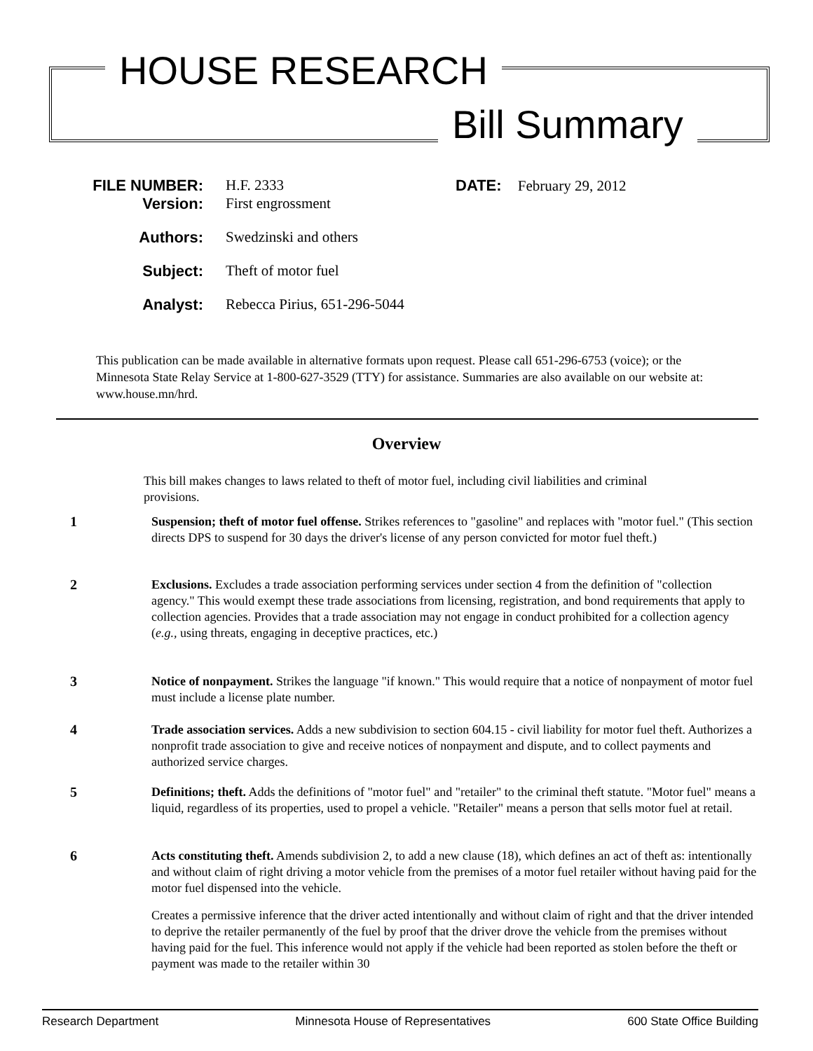HOUSE RESEARCH
Bill Summary
| FILE NUMBER: | H.F. 2333 |
| Version: | First engrossment |
| Authors: | Swedzinski and others |
| Subject: | Theft of motor fuel |
| Analyst: | Rebecca Pirius, 651-296-5044 |
DATE: February 29, 2012
This publication can be made available in alternative formats upon request. Please call 651-296-6753 (voice); or the Minnesota State Relay Service at 1-800-627-3529 (TTY) for assistance. Summaries are also available on our website at: www.house.mn/hrd.
Overview
This bill makes changes to laws related to theft of motor fuel, including civil liabilities and criminal provisions.
1 Suspension; theft of motor fuel offense. Strikes references to "gasoline" and replaces with "motor fuel." (This section directs DPS to suspend for 30 days the driver's license of any person convicted for motor fuel theft.)
2 Exclusions. Excludes a trade association performing services under section 4 from the definition of "collection agency." This would exempt these trade associations from licensing, registration, and bond requirements that apply to collection agencies. Provides that a trade association may not engage in conduct prohibited for a collection agency (e.g., using threats, engaging in deceptive practices, etc.)
3 Notice of nonpayment. Strikes the language "if known." This would require that a notice of nonpayment of motor fuel must include a license plate number.
4 Trade association services. Adds a new subdivision to section 604.15 - civil liability for motor fuel theft. Authorizes a nonprofit trade association to give and receive notices of nonpayment and dispute, and to collect payments and authorized service charges.
5 Definitions; theft. Adds the definitions of "motor fuel" and "retailer" to the criminal theft statute. "Motor fuel" means a liquid, regardless of its properties, used to propel a vehicle. "Retailer" means a person that sells motor fuel at retail.
6 Acts constituting theft. Amends subdivision 2, to add a new clause (18), which defines an act of theft as: intentionally and without claim of right driving a motor vehicle from the premises of a motor fuel retailer without having paid for the motor fuel dispensed into the vehicle.
Creates a permissive inference that the driver acted intentionally and without claim of right and that the driver intended to deprive the retailer permanently of the fuel by proof that the driver drove the vehicle from the premises without having paid for the fuel. This inference would not apply if the vehicle had been reported as stolen before the theft or payment was made to the retailer within 30
Research Department Minnesota House of Representatives 600 State Office Building